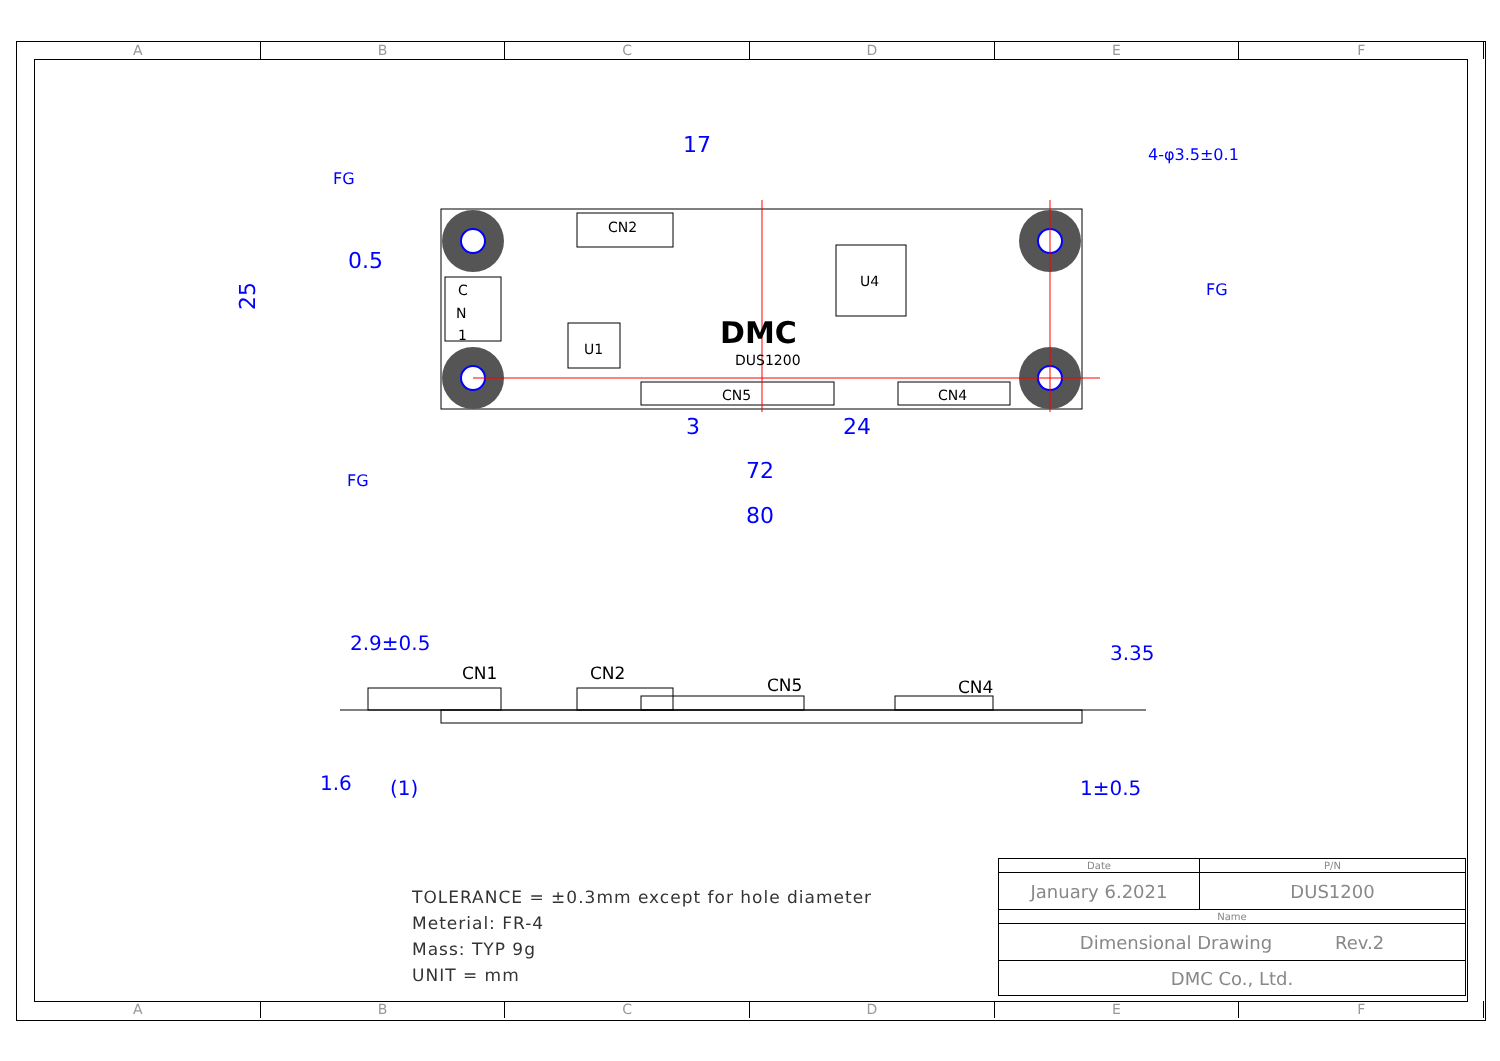A B C D E F
A B C D E F
CN2
C
N
1
U1
U4
CN5
CN4
DUS1200
DMC
17
0.5
25
3
24
72
80
FG
FG
FG
4-φ3.5±0.1
CN1
CN2
CN5
CN4
2.9±0.5
1.6
(1)
3.35
1±0.5
TOLERANCE = ±0.3mm except for hole diameter
Meterial: FR-4
Mass: TYP 9g
UNIT = mm
| Date | P/N |
| January 6.2021 | DUS1200 |
| Name | |
| Dimensional Drawing Rev.2 | |
| DMC Co., Ltd. | |